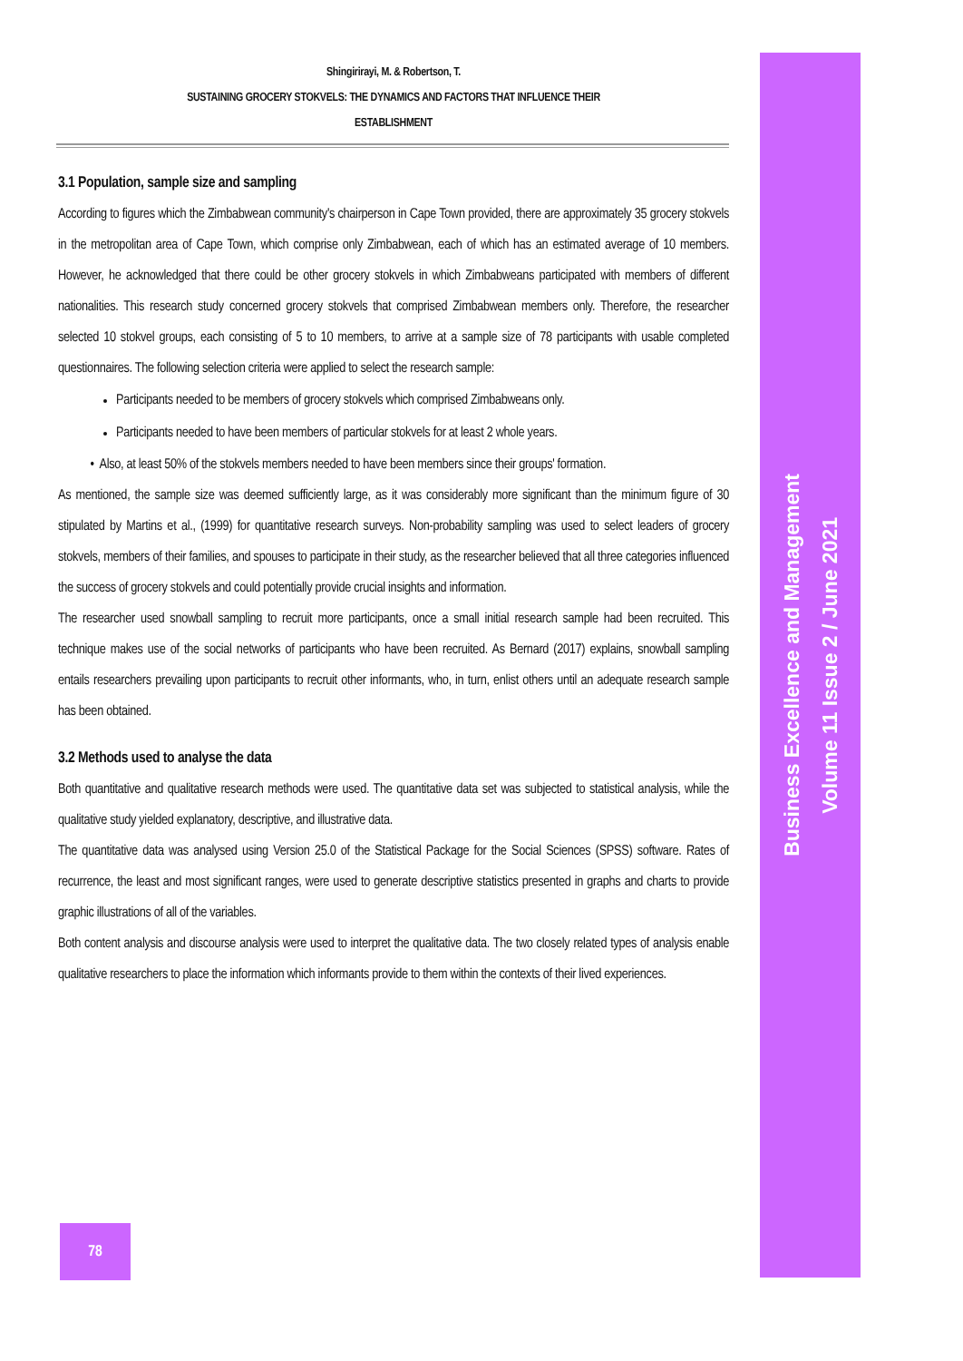Shingirirayi, M. & Robertson, T.
SUSTAINING GROCERY STOKVELS: THE DYNAMICS AND FACTORS THAT INFLUENCE THEIR
ESTABLISHMENT
3.1 Population, sample size and sampling
According to figures which the Zimbabwean community's chairperson in Cape Town provided, there are approximately 35 grocery stokvels in the metropolitan area of Cape Town, which comprise only Zimbabwean, each of which has an estimated average of 10 members. However, he acknowledged that there could be other grocery stokvels in which Zimbabweans participated with members of different nationalities. This research study concerned grocery stokvels that comprised Zimbabwean members only. Therefore, the researcher selected 10 stokvel groups, each consisting of 5 to 10 members, to arrive at a sample size of 78 participants with usable completed questionnaires. The following selection criteria were applied to select the research sample:
Participants needed to be members of grocery stokvels which comprised Zimbabweans only.
Participants needed to have been members of particular stokvels for at least 2 whole years.
• Also, at least 50% of the stokvels members needed to have been members since their groups' formation.
As mentioned, the sample size was deemed sufficiently large, as it was considerably more significant than the minimum figure of 30 stipulated by Martins et al., (1999) for quantitative research surveys. Non-probability sampling was used to select leaders of grocery stokvels, members of their families, and spouses to participate in their study, as the researcher believed that all three categories influenced the success of grocery stokvels and could potentially provide crucial insights and information.
The researcher used snowball sampling to recruit more participants, once a small initial research sample had been recruited. This technique makes use of the social networks of participants who have been recruited. As Bernard (2017) explains, snowball sampling entails researchers prevailing upon participants to recruit other informants, who, in turn, enlist others until an adequate research sample has been obtained.
3.2 Methods used to analyse the data
Both quantitative and qualitative research methods were used. The quantitative data set was subjected to statistical analysis, while the qualitative study yielded explanatory, descriptive, and illustrative data.
The quantitative data was analysed using Version 25.0 of the Statistical Package for the Social Sciences (SPSS) software. Rates of recurrence, the least and most significant ranges, were used to generate descriptive statistics presented in graphs and charts to provide graphic illustrations of all of the variables.
Both content analysis and discourse analysis were used to interpret the qualitative data. The two closely related types of analysis enable qualitative researchers to place the information which informants provide to them within the contexts of their lived experiences.
Business Excellence and Management
Volume 11 Issue 2 / June 2021
78